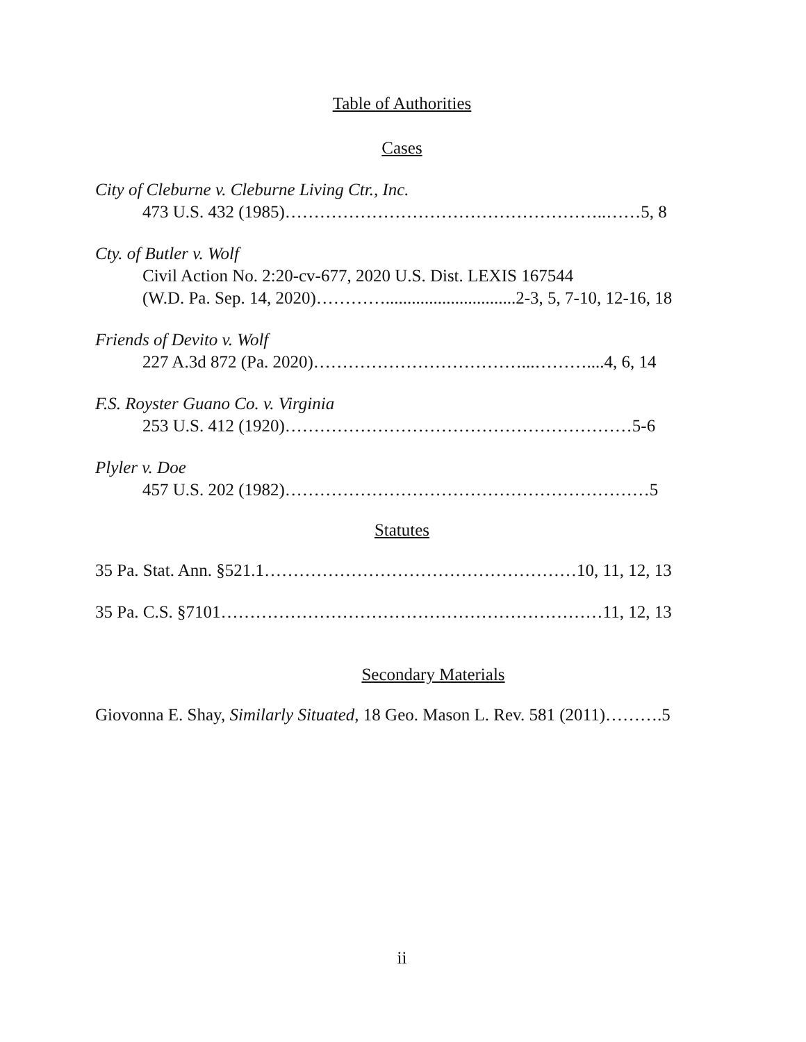Table of Authorities
Cases
City of Cleburne v. Cleburne Living Ctr., Inc.
473 U.S. 432 (1985)………………………………………………..……5, 8
Cty. of Butler v. Wolf
Civil Action No. 2:20-cv-677, 2020 U.S. Dist. LEXIS 167544
(W.D. Pa. Sep. 14, 2020)…………..............................2-3, 5, 7-10, 12-16, 18
Friends of Devito v. Wolf
227 A.3d 872 (Pa. 2020)………………………………...………....4, 6, 14
F.S. Royster Guano Co. v. Virginia
253 U.S. 412 (1920)……………………………………………………5-6
Plyler v. Doe
457 U.S. 202 (1982)………………………………………………………5
Statutes
35 Pa. Stat. Ann. §521.1………………………………………………10, 11, 12, 13
35 Pa. C.S. §7101…………………………………………………………11, 12, 13
Secondary Materials
Giovonna E. Shay, Similarly Situated, 18 Geo. Mason L. Rev. 581 (2011)……….5
ii